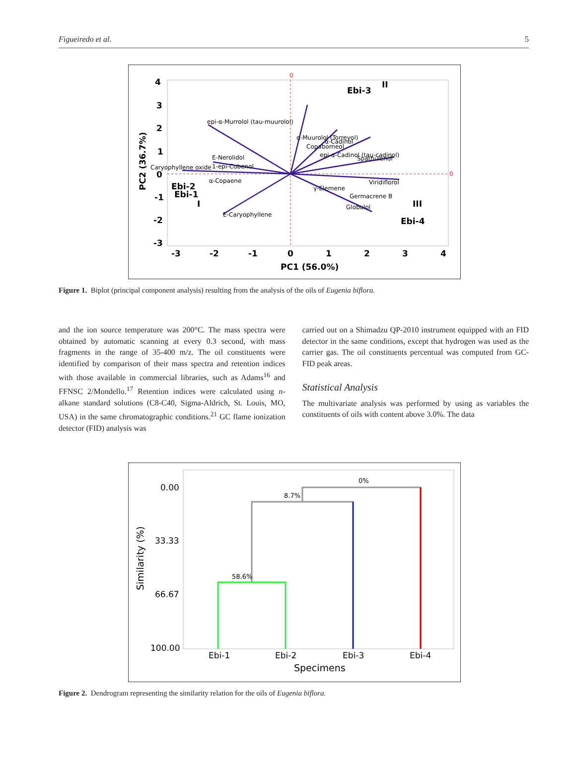Figueiredo et al. 5
0
0
epi-α-Murrolol (tau-muurolol)
E-Nerolidol
Caryophyllene oxide
1-epi-Cubenol
α-Copaene
E-Caryophyllene
Viridiflorol
Spathulenol
γ-Elemene
Germacrene B
Globulol
α-Muurolol (Torreyol)
Copaborneol
α-Cadinol
epi-α-Cadinol (tau-cadinol)
Ebi-3
II
Ebi-2
Ebi-1
I
III
Ebi-4
4
3
2
1
0
-1
-2
-3
-3
-2
-1
0
1
2
3
4
PC1 (56.0%)
PC2 (36.7%)
Figure 1. Biplot (principal component analysis) resulting from the analysis of the oils of Eugenia biflora.
and the ion source temperature was 200°C. The mass spectra were obtained by automatic scanning at every 0.3 second, with mass fragments in the range of 35-400 m/z. The oil constituents were identified by comparison of their mass spectra and retention indices with those available in commercial libraries, such as Adams<sup>16</sup> and FFNSC 2/Mondello.<sup>17</sup> Retention indices were calculated using n-alkane standard solutions (C8-C40, Sigma-Aldrich, St. Louis, MO, USA) in the same chromatographic conditions.<sup>21</sup> GC flame ionization detector (FID) analysis was
carried out on a Shimadzu QP-2010 instrument equipped with an FID detector in the same conditions, except that hydrogen was used as the carrier gas. The oil constituents percentual was computed from GC-FID peak areas.
Statistical Analysis
The multivariate analysis was performed by using as variables the constituents of oils with content above 3.0%. The data
0%
8.7%
58.6%
0.00
33.33
66.67
100.00
Ebi-1
Ebi-2
Ebi-3
Ebi-4
Specimens
Similarity (%)
Figure 2. Dendrogram representing the similarity relation for the oils of Eugenia biflora.